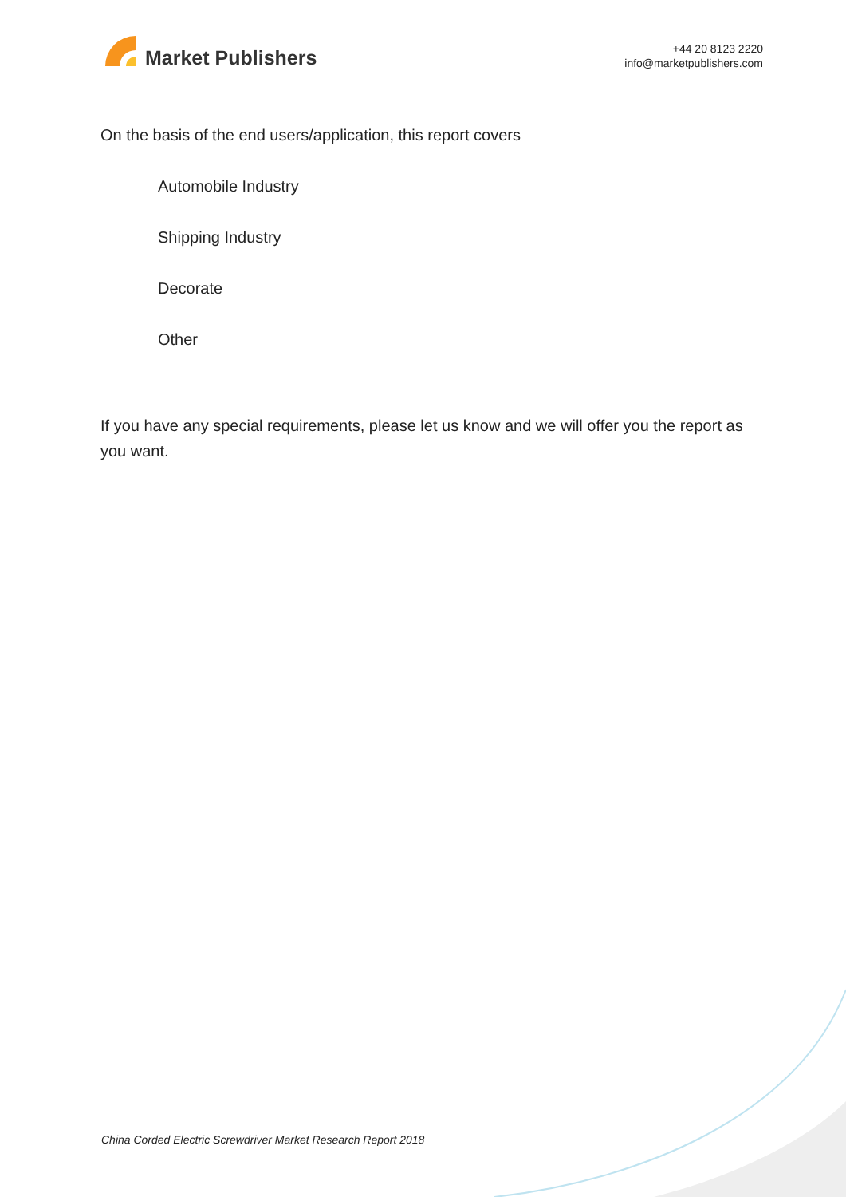Market Publishers
+44 20 8123 2220
info@marketpublishers.com
On the basis of the end users/application, this report covers
Automobile Industry
Shipping Industry
Decorate
Other
If you have any special requirements, please let us know and we will offer you the report as you want.
China Corded Electric Screwdriver Market Research Report 2018